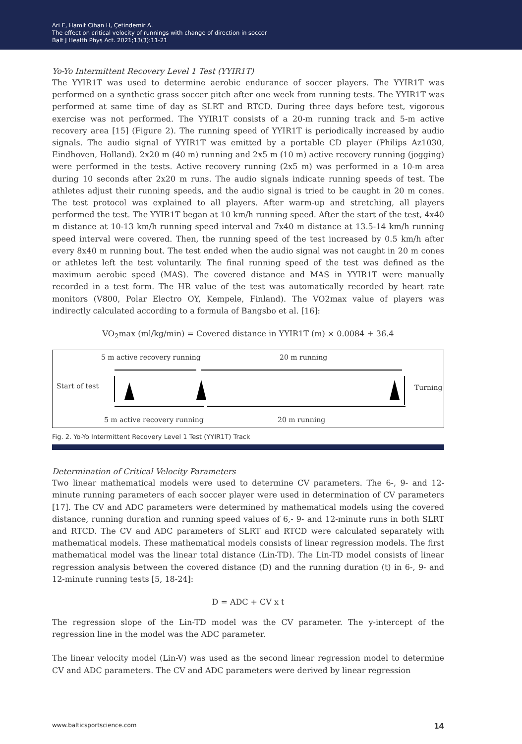Ari E, Hamit Cihan H, Çetindemir A.
The effect on critical velocity of runnings with change of direction in soccer
Balt J Health Phys Act. 2021;13(3):11-21
Yo-Yo Intermittent Recovery Level 1 Test (YYIR1T)
The YYIR1T was used to determine aerobic endurance of soccer players. The YYIR1T was performed on a synthetic grass soccer pitch after one week from running tests. The YYIR1T was performed at same time of day as SLRT and RTCD. During three days before test, vigorous exercise was not performed. The YYIR1T consists of a 20-m running track and 5-m active recovery area [15] (Figure 2). The running speed of YYIR1T is periodically increased by audio signals. The audio signal of YYIR1T was emitted by a portable CD player (Philips Az1030, Eindhoven, Holland). 2x20 m (40 m) running and 2x5 m (10 m) active recovery running (jogging) were performed in the tests. Active recovery running (2x5 m) was performed in a 10-m area during 10 seconds after 2x20 m runs. The audio signals indicate running speeds of test. The athletes adjust their running speeds, and the audio signal is tried to be caught in 20 m cones. The test protocol was explained to all players. After warm-up and stretching, all players performed the test. The YYIR1T began at 10 km/h running speed. After the start of the test, 4x40 m distance at 10-13 km/h running speed interval and 7x40 m distance at 13.5-14 km/h running speed interval were covered. Then, the running speed of the test increased by 0.5 km/h after every 8x40 m running bout. The test ended when the audio signal was not caught in 20 m cones or athletes left the test voluntarily. The final running speed of the test was defined as the maximum aerobic speed (MAS). The covered distance and MAS in YYIR1T were manually recorded in a test form. The HR value of the test was automatically recorded by heart rate monitors (V800, Polar Electro OY, Kempele, Finland). The VO2max value of players was indirectly calculated according to a formula of Bangsbo et al. [16]:
VO<sub>2</sub>max (ml/kg/min) = Covered distance in YYIR1T (m) × 0.0084 + 36.4
5 m active recovery running 20 m running
Start of test Turning
5 m active recovery running 20 m running
Fig. 2. Yo-Yo Intermittent Recovery Level 1 Test (YYIR1T) Track
Determination of Critical Velocity Parameters
Two linear mathematical models were used to determine CV parameters. The 6-, 9- and 12-minute running parameters of each soccer player were used in determination of CV parameters [17]. The CV and ADC parameters were determined by mathematical models using the covered distance, running duration and running speed values of 6,- 9- and 12-minute runs in both SLRT and RTCD. The CV and ADC parameters of SLRT and RTCD were calculated separately with mathematical models. These mathematical models consists of linear regression models. The first mathematical model was the linear total distance (Lin-TD). The Lin-TD model consists of linear regression analysis between the covered distance (D) and the running duration (t) in 6-, 9- and 12-minute running tests [5, 18-24]:
D = ADC + CV x t
The regression slope of the Lin-TD model was the CV parameter. The y-intercept of the regression line in the model was the ADC parameter.
The linear velocity model (Lin-V) was used as the second linear regression model to determine CV and ADC parameters. The CV and ADC parameters were derived by linear regression
www.balticsportscience.com 14